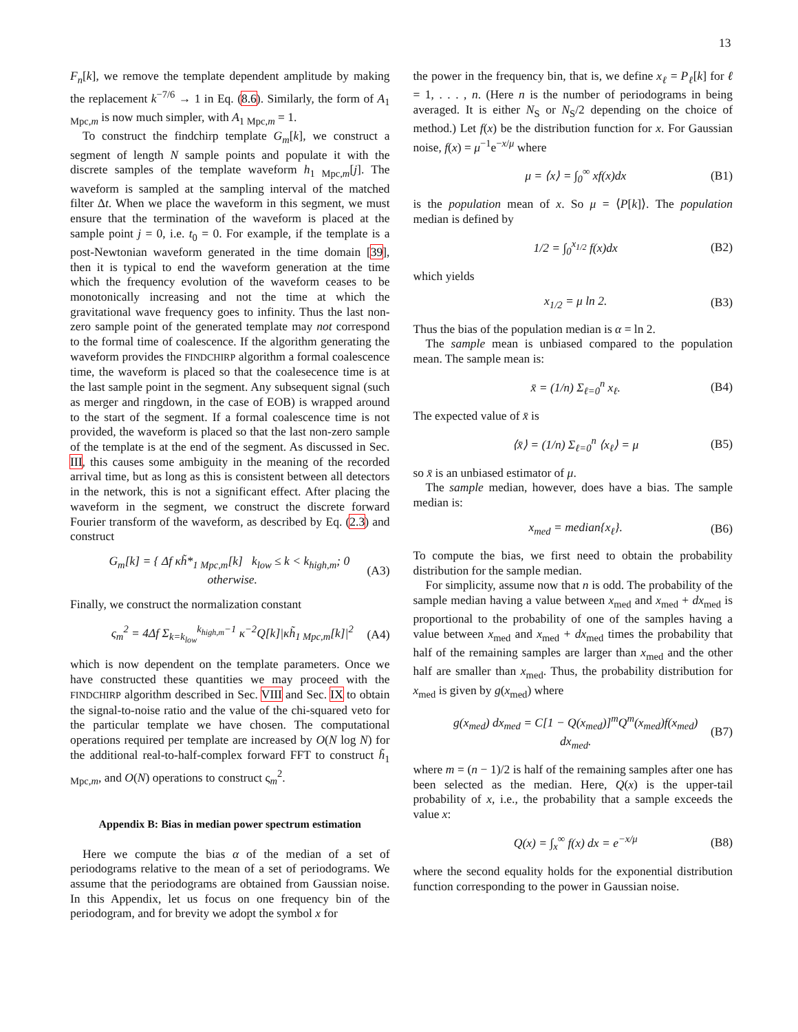13
F<sub>n</sub>[k], we remove the template dependent amplitude by making the replacement k<sup>−7/6</sup> → 1 in Eq. (8.6). Similarly, the form of A<sub>1 Mpc,m</sub> is now much simpler, with A<sub>1 Mpc,m</sub> = 1.
To construct the findchirp template G<sub>m</sub>[k], we construct a segment of length N sample points and populate it with the discrete samples of the template waveform h<sub>1 Mpc,m</sub>[j]. The waveform is sampled at the sampling interval of the matched filter Δt. When we place the waveform in this segment, we must ensure that the termination of the waveform is placed at the sample point j = 0, i.e. t<sub>0</sub> = 0. For example, if the template is a post-Newtonian waveform generated in the time domain [39], then it is typical to end the waveform generation at the time which the frequency evolution of the waveform ceases to be monotonically increasing and not the time at which the gravitational wave frequency goes to infinity. Thus the last non-zero sample point of the generated template may not correspond to the formal time of coalescence. If the algorithm generating the waveform provides the FINDCHIRP algorithm a formal coalescence time, the waveform is placed so that the coalesecence time is at the last sample point in the segment. Any subsequent signal (such as merger and ringdown, in the case of EOB) is wrapped around to the start of the segment. If a formal coalescence time is not provided, the waveform is placed so that the last non-zero sample of the template is at the end of the segment. As discussed in Sec. III, this causes some ambiguity in the meaning of the recorded arrival time, but as long as this is consistent between all detectors in the network, this is not a significant effect. After placing the waveform in the segment, we construct the discrete forward Fourier transform of the waveform, as described by Eq. (2.3) and construct
G<sub>m</sub>[k] = { Δf κh̃*<sub>1 Mpc,m</sub>[k] k<sub>low</sub> ≤ k < k<sub>high,m</sub>; 0 otherwise. (A3)
Finally, we construct the normalization constant
ς<sub>m</sub><sup>2</sup> = 4Δf Σ<sub>k=k<sub>low</sub></sub><sup>k<sub>high,m</sub>−1</sup> κ<sup>−2</sup>Q[k]|κh̃<sub>1 Mpc,m</sub>[k]|<sup>2</sup> (A4)
which is now dependent on the template parameters. Once we have constructed these quantities we may proceed with the FINDCHIRP algorithm described in Sec. VIII and Sec. IX to obtain the signal-to-noise ratio and the value of the chi-squared veto for the particular template we have chosen. The computational operations required per template are increased by O(N log N) for the additional real-to-half-complex forward FFT to construct h̃<sub>1 Mpc,m</sub>, and O(N) operations to construct ς<sub>m</sub><sup>2</sup>.
Appendix B: Bias in median power spectrum estimation
Here we compute the bias α of the median of a set of periodograms relative to the mean of a set of periodograms. We assume that the periodograms are obtained from Gaussian noise. In this Appendix, let us focus on one frequency bin of the periodogram, and for brevity we adopt the symbol x for
the power in the frequency bin, that is, we define x<sub>ℓ</sub> = P<sub>ℓ</sub>[k] for ℓ = 1, . . . , n. (Here n is the number of periodograms in being averaged. It is either N<sub>S</sub> or N<sub>S</sub>/2 depending on the choice of method.) Let f(x) be the distribution function for x. For Gaussian noise, f(x) = μ<sup>−1</sup>e<sup>−x/μ</sup> where
μ = ⟨x⟩ = ∫<sub>0</sub><sup>∞</sup> xf(x)dx (B1)
is the population mean of x. So μ = ⟨P[k]⟩. The population median is defined by
1/2 = ∫<sub>0</sub><sup>x<sub>1/2</sub></sup> f(x)dx (B2)
which yields
x<sub>1/2</sub> = μ ln 2. (B3)
Thus the bias of the population median is α = ln 2.
The sample mean is unbiased compared to the population mean. The sample mean is:
x̄ = (1/n) Σ<sub>ℓ=0</sub><sup>n</sup> x<sub>ℓ</sub>. (B4)
The expected value of x̄ is
⟨x̄⟩ = (1/n) Σ<sub>ℓ=0</sub><sup>n</sup> ⟨x<sub>ℓ</sub>⟩ = μ (B5)
so x̄ is an unbiased estimator of μ.
The sample median, however, does have a bias. The sample median is:
x<sub>med</sub> = median{x<sub>ℓ</sub>}. (B6)
To compute the bias, we first need to obtain the probability distribution for the sample median.
For simplicity, assume now that n is odd. The probability of the sample median having a value between x<sub>med</sub> and x<sub>med</sub> + dx<sub>med</sub> is proportional to the probability of one of the samples having a value between x<sub>med</sub> and x<sub>med</sub> + dx<sub>med</sub> times the probability that half of the remaining samples are larger than x<sub>med</sub> and the other half are smaller than x<sub>med</sub>. Thus, the probability distribution for x<sub>med</sub> is given by g(x<sub>med</sub>) where
g(x<sub>med</sub>) dx<sub>med</sub> = C[1 − Q(x<sub>med</sub>)]<sup>m</sup>Q<sup>m</sup>(x<sub>med</sub>)f(x<sub>med</sub>) dx<sub>med</sub>. (B7)
where m = (n − 1)/2 is half of the remaining samples after one has been selected as the median. Here, Q(x) is the upper-tail probability of x, i.e., the probability that a sample exceeds the value x:
Q(x) = ∫<sub>x</sub><sup>∞</sup> f(x) dx = e<sup>−x/μ</sup> (B8)
where the second equality holds for the exponential distribution function corresponding to the power in Gaussian noise.